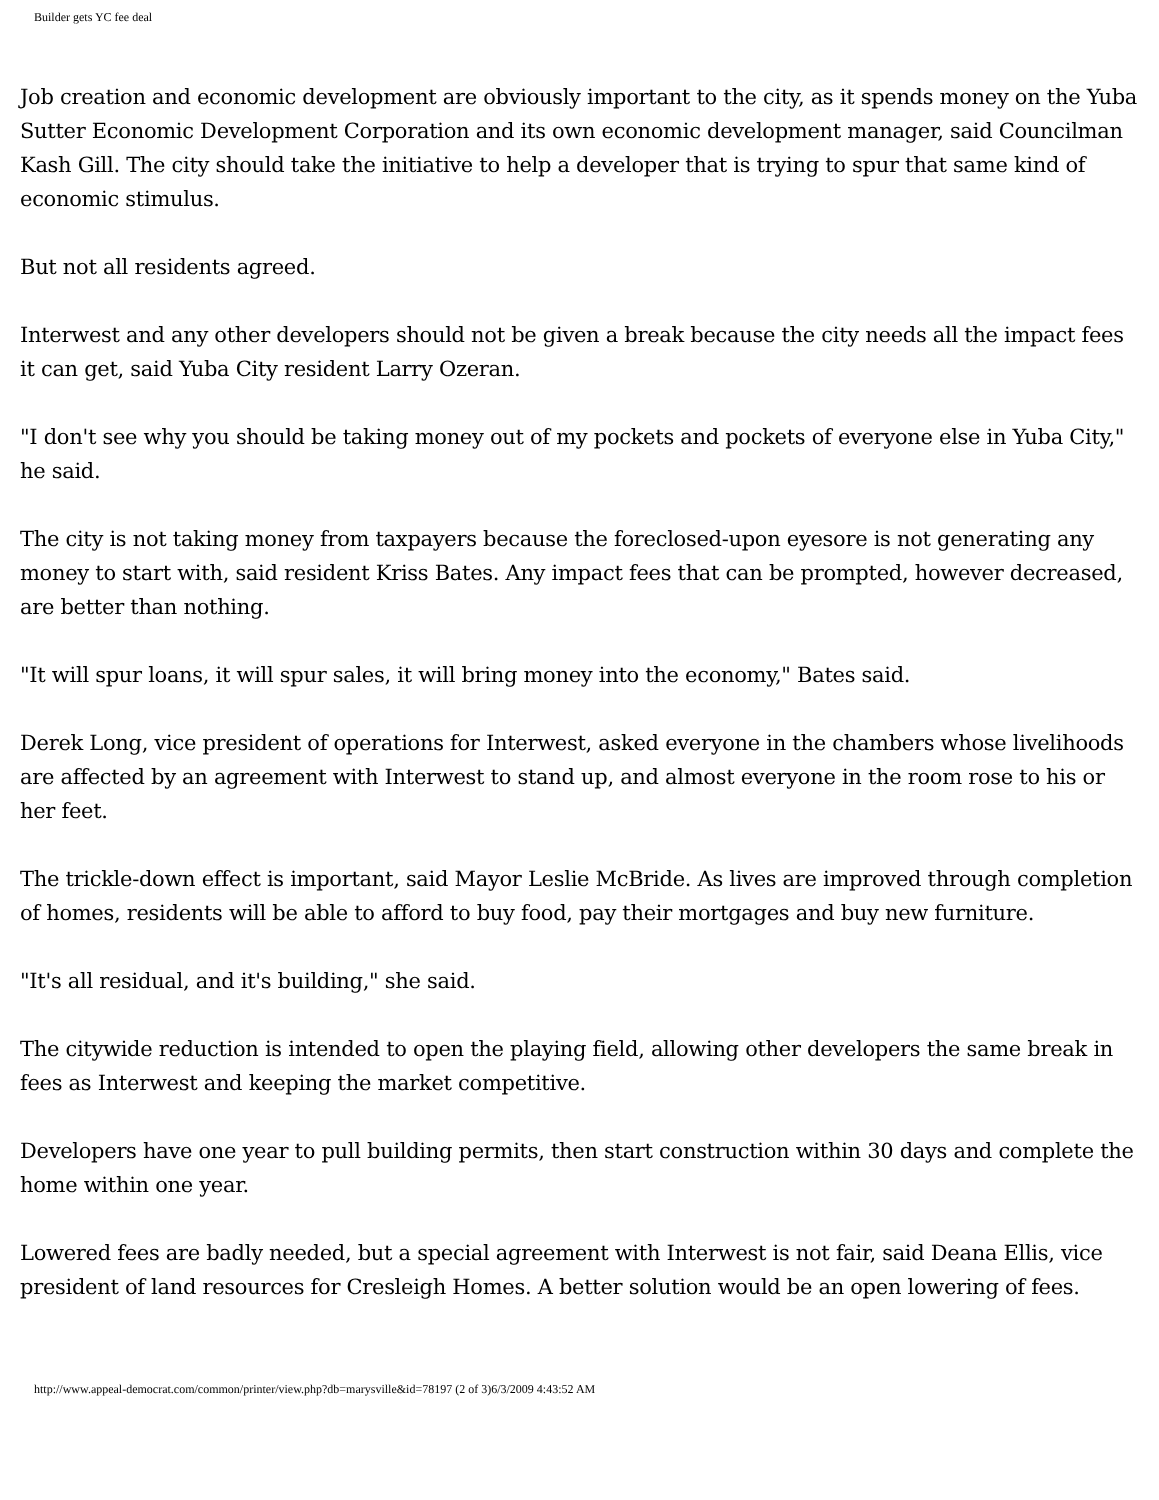Builder gets YC fee deal
Job creation and economic development are obviously important to the city, as it spends money on the Yuba Sutter Economic Development Corporation and its own economic development manager, said Councilman Kash Gill. The city should take the initiative to help a developer that is trying to spur that same kind of economic stimulus.
But not all residents agreed.
Interwest and any other developers should not be given a break because the city needs all the impact fees it can get, said Yuba City resident Larry Ozeran.
"I don't see why you should be taking money out of my pockets and pockets of everyone else in Yuba City," he said.
The city is not taking money from taxpayers because the foreclosed-upon eyesore is not generating any money to start with, said resident Kriss Bates. Any impact fees that can be prompted, however decreased, are better than nothing.
"It will spur loans, it will spur sales, it will bring money into the economy," Bates said.
Derek Long, vice president of operations for Interwest, asked everyone in the chambers whose livelihoods are affected by an agreement with Interwest to stand up, and almost everyone in the room rose to his or her feet.
The trickle-down effect is important, said Mayor Leslie McBride. As lives are improved through completion of homes, residents will be able to afford to buy food, pay their mortgages and buy new furniture.
"It's all residual, and it's building," she said.
The citywide reduction is intended to open the playing field, allowing other developers the same break in fees as Interwest and keeping the market competitive.
Developers have one year to pull building permits, then start construction within 30 days and complete the home within one year.
Lowered fees are badly needed, but a special agreement with Interwest is not fair, said Deana Ellis, vice president of land resources for Cresleigh Homes. A better solution would be an open lowering of fees.
http://www.appeal-democrat.com/common/printer/view.php?db=marysville&id=78197 (2 of 3)6/3/2009 4:43:52 AM